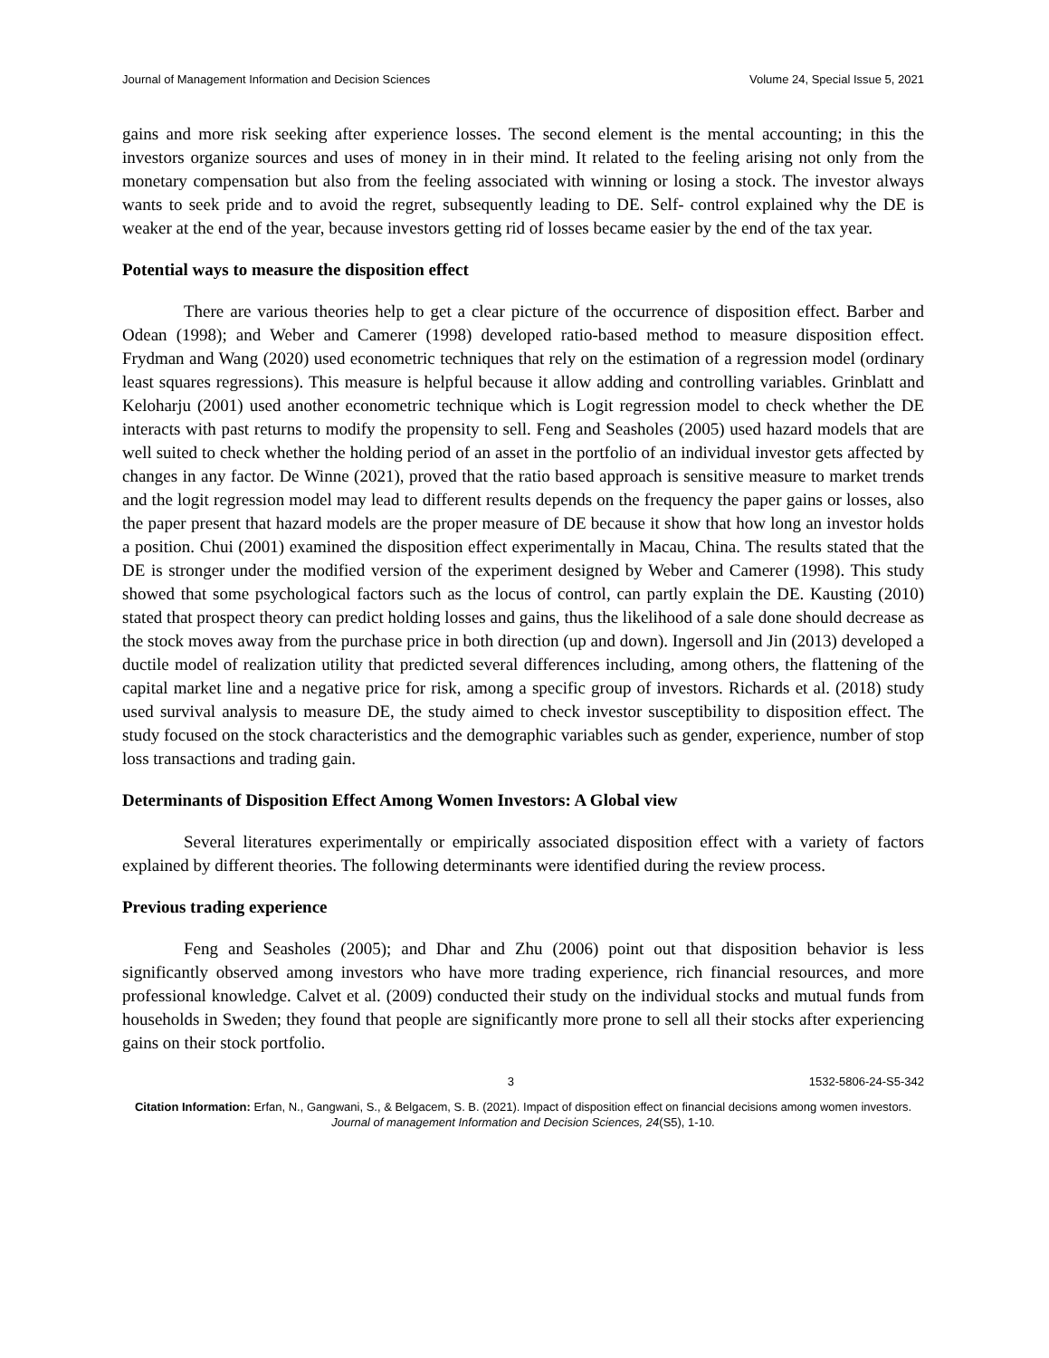Journal of Management Information and Decision Sciences Volume 24, Special Issue 5, 2021
gains and more risk seeking after experience losses. The second element is the mental accounting; in this the investors organize sources and uses of money in in their mind. It related to the feeling arising not only from the monetary compensation but also from the feeling associated with winning or losing a stock. The investor always wants to seek pride and to avoid the regret, subsequently leading to DE. Self- control explained why the DE is weaker at the end of the year, because investors getting rid of losses became easier by the end of the tax year.
Potential ways to measure the disposition effect
There are various theories help to get a clear picture of the occurrence of disposition effect. Barber and Odean (1998); and Weber and Camerer (1998) developed ratio-based method to measure disposition effect. Frydman and Wang (2020) used econometric techniques that rely on the estimation of a regression model (ordinary least squares regressions). This measure is helpful because it allow adding and controlling variables. Grinblatt and Keloharju (2001) used another econometric technique which is Logit regression model to check whether the DE interacts with past returns to modify the propensity to sell. Feng and Seasholes (2005) used hazard models that are well suited to check whether the holding period of an asset in the portfolio of an individual investor gets affected by changes in any factor. De Winne (2021), proved that the ratio based approach is sensitive measure to market trends and the logit regression model may lead to different results depends on the frequency the paper gains or losses, also the paper present that hazard models are the proper measure of DE because it show that how long an investor holds a position. Chui (2001) examined the disposition effect experimentally in Macau, China. The results stated that the DE is stronger under the modified version of the experiment designed by Weber and Camerer (1998). This study showed that some psychological factors such as the locus of control, can partly explain the DE. Kausting (2010) stated that prospect theory can predict holding losses and gains, thus the likelihood of a sale done should decrease as the stock moves away from the purchase price in both direction (up and down). Ingersoll and Jin (2013) developed a ductile model of realization utility that predicted several differences including, among others, the flattening of the capital market line and a negative price for risk, among a specific group of investors. Richards et al. (2018) study used survival analysis to measure DE, the study aimed to check investor susceptibility to disposition effect. The study focused on the stock characteristics and the demographic variables such as gender, experience, number of stop loss transactions and trading gain.
Determinants of Disposition Effect Among Women Investors: A Global view
Several literatures experimentally or empirically associated disposition effect with a variety of factors explained by different theories. The following determinants were identified during the review process.
Previous trading experience
Feng and Seasholes (2005); and Dhar and Zhu (2006) point out that disposition behavior is less significantly observed among investors who have more trading experience, rich financial resources, and more professional knowledge. Calvet et al. (2009) conducted their study on the individual stocks and mutual funds from households in Sweden; they found that people are significantly more prone to sell all their stocks after experiencing gains on their stock portfolio.
3 1532-5806-24-S5-342
Citation Information: Erfan, N., Gangwani, S., & Belgacem, S. B. (2021). Impact of disposition effect on financial decisions among women investors. Journal of management Information and Decision Sciences, 24(S5), 1-10.